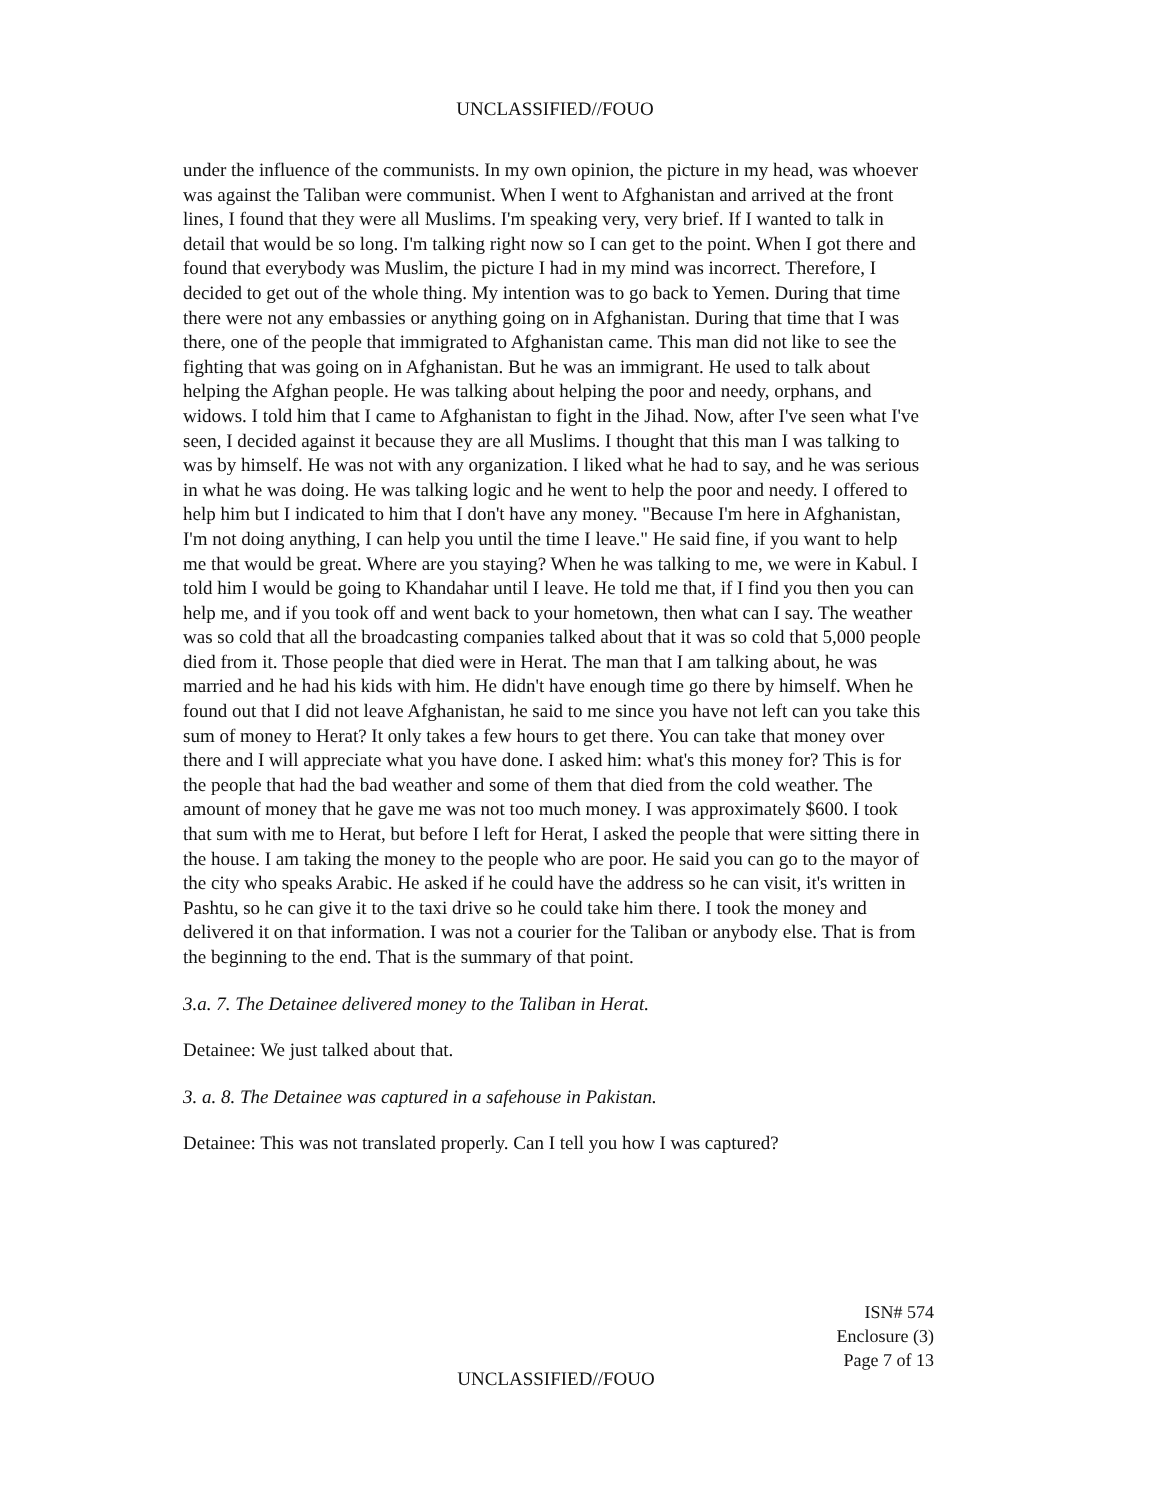UNCLASSIFIED//FOUO
under the influence of the communists. In my own opinion, the picture in my head, was whoever was against the Taliban were communist. When I went to Afghanistan and arrived at the front lines, I found that they were all Muslims. I'm speaking very, very brief. If I wanted to talk in detail that would be so long. I'm talking right now so I can get to the point. When I got there and found that everybody was Muslim, the picture I had in my mind was incorrect. Therefore, I decided to get out of the whole thing. My intention was to go back to Yemen. During that time there were not any embassies or anything going on in Afghanistan. During that time that I was there, one of the people that immigrated to Afghanistan came. This man did not like to see the fighting that was going on in Afghanistan. But he was an immigrant. He used to talk about helping the Afghan people. He was talking about helping the poor and needy, orphans, and widows. I told him that I came to Afghanistan to fight in the Jihad. Now, after I've seen what I've seen, I decided against it because they are all Muslims. I thought that this man I was talking to was by himself. He was not with any organization. I liked what he had to say, and he was serious in what he was doing. He was talking logic and he went to help the poor and needy. I offered to help him but I indicated to him that I don't have any money. "Because I'm here in Afghanistan, I'm not doing anything, I can help you until the time I leave." He said fine, if you want to help me that would be great. Where are you staying? When he was talking to me, we were in Kabul. I told him I would be going to Khandahar until I leave. He told me that, if I find you then you can help me, and if you took off and went back to your hometown, then what can I say. The weather was so cold that all the broadcasting companies talked about that it was so cold that 5,000 people died from it. Those people that died were in Herat. The man that I am talking about, he was married and he had his kids with him. He didn't have enough time go there by himself. When he found out that I did not leave Afghanistan, he said to me since you have not left can you take this sum of money to Herat? It only takes a few hours to get there. You can take that money over there and I will appreciate what you have done. I asked him: what's this money for? This is for the people that had the bad weather and some of them that died from the cold weather. The amount of money that he gave me was not too much money. I was approximately $600. I took that sum with me to Herat, but before I left for Herat, I asked the people that were sitting there in the house. I am taking the money to the people who are poor. He said you can go to the mayor of the city who speaks Arabic. He asked if he could have the address so he can visit, it's written in Pashtu, so he can give it to the taxi drive so he could take him there. I took the money and delivered it on that information. I was not a courier for the Taliban or anybody else. That is from the beginning to the end. That is the summary of that point.
3.a. 7. The Detainee delivered money to the Taliban in Herat.
Detainee: We just talked about that.
3. a. 8. The Detainee was captured in a safehouse in Pakistan.
Detainee: This was not translated properly. Can I tell you how I was captured?
ISN# 574
Enclosure (3)
Page 7 of 13
UNCLASSIFIED//FOUO